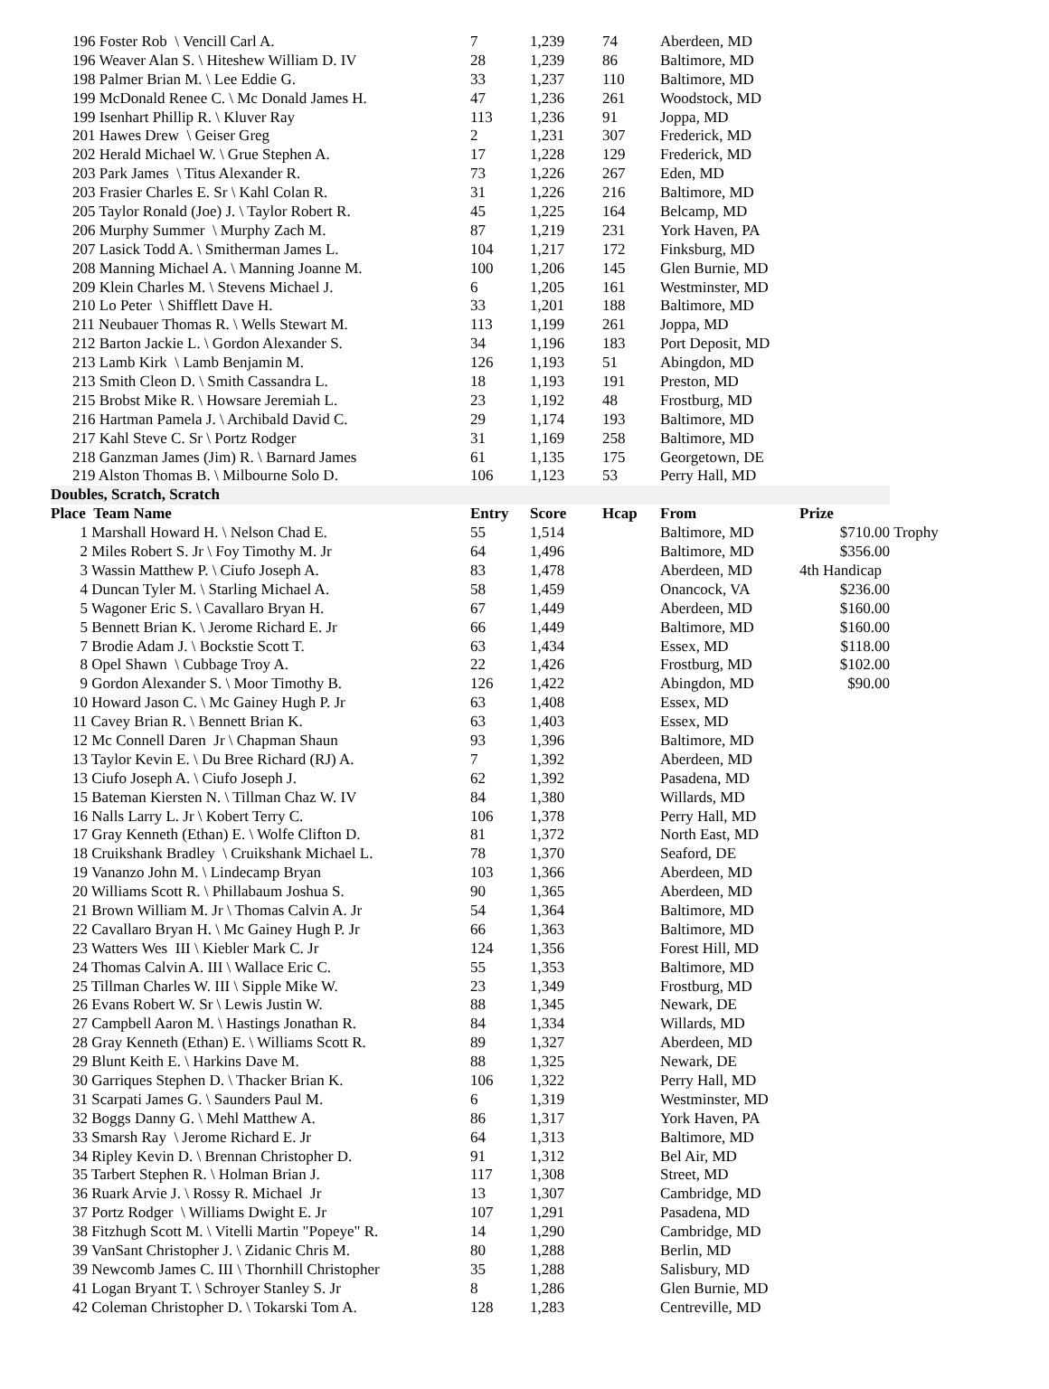| 196 Foster Rob \ Vencill Carl A. | 7 | 1,239 | 74 | Aberdeen, MD | | |
| 196 Weaver Alan S. \ Hiteshew William D. IV | 28 | 1,239 | 86 | Baltimore, MD | | |
| 198 Palmer Brian M. \ Lee Eddie G. | 33 | 1,237 | 110 | Baltimore, MD | | |
| 199 McDonald Renee C. \ Mc Donald James H. | 47 | 1,236 | 261 | Woodstock, MD | | |
| 199 Isenhart Phillip R. \ Kluver Ray | 113 | 1,236 | 91 | Joppa, MD | | |
| 201 Hawes Drew \ Geiser Greg | 2 | 1,231 | 307 | Frederick, MD | | |
| 202 Herald Michael W. \ Grue Stephen A. | 17 | 1,228 | 129 | Frederick, MD | | |
| 203 Park James \ Titus Alexander R. | 73 | 1,226 | 267 | Eden, MD | | |
| 203 Frasier Charles E. Sr \ Kahl Colan R. | 31 | 1,226 | 216 | Baltimore, MD | | |
| 205 Taylor Ronald (Joe) J. \ Taylor Robert R. | 45 | 1,225 | 164 | Belcamp, MD | | |
| 206 Murphy Summer \ Murphy Zach M. | 87 | 1,219 | 231 | York Haven, PA | | |
| 207 Lasick Todd A. \ Smitherman James L. | 104 | 1,217 | 172 | Finksburg, MD | | |
| 208 Manning Michael A. \ Manning Joanne M. | 100 | 1,206 | 145 | Glen Burnie, MD | | |
| 209 Klein Charles M. \ Stevens Michael J. | 6 | 1,205 | 161 | Westminster, MD | | |
| 210 Lo Peter \ Shifflett Dave H. | 33 | 1,201 | 188 | Baltimore, MD | | |
| 211 Neubauer Thomas R. \ Wells Stewart M. | 113 | 1,199 | 261 | Joppa, MD | | |
| 212 Barton Jackie L. \ Gordon Alexander S. | 34 | 1,196 | 183 | Port Deposit, MD | | |
| 213 Lamb Kirk \ Lamb Benjamin M. | 126 | 1,193 | 51 | Abingdon, MD | | |
| 213 Smith Cleon D. \ Smith Cassandra L. | 18 | 1,193 | 191 | Preston, MD | | |
| 215 Brobst Mike R. \ Howsare Jeremiah L. | 23 | 1,192 | 48 | Frostburg, MD | | |
| 216 Hartman Pamela J. \ Archibald David C. | 29 | 1,174 | 193 | Baltimore, MD | | |
| 217 Kahl Steve C. Sr \ Portz Rodger | 31 | 1,169 | 258 | Baltimore, MD | | |
| 218 Ganzman James (Jim) R. \ Barnard James | 61 | 1,135 | 175 | Georgetown, DE | | |
| 219 Alston Thomas B. \ Milbourne Solo D. | 106 | 1,123 | 53 | Perry Hall, MD | | |
| Doubles, Scratch, Scratch | | | | | | |
| Place Team Name | Entry | Score | Hcap | From | Prize | |
| 1 Marshall Howard H. \ Nelson Chad E. | 55 | 1,514 | | Baltimore, MD | $710.00 | Trophy |
| 2 Miles Robert S. Jr \ Foy Timothy M. Jr | 64 | 1,496 | | Baltimore, MD | $356.00 | |
| 3 Wassin Matthew P. \ Ciufo Joseph A. | 83 | 1,478 | | Aberdeen, MD | 4th Handicap | |
| 4 Duncan Tyler M. \ Starling Michael A. | 58 | 1,459 | | Onancock, VA | $236.00 | |
| 5 Wagoner Eric S. \ Cavallaro Bryan H. | 67 | 1,449 | | Aberdeen, MD | $160.00 | |
| 5 Bennett Brian K. \ Jerome Richard E. Jr | 66 | 1,449 | | Baltimore, MD | $160.00 | |
| 7 Brodie Adam J. \ Bockstie Scott T. | 63 | 1,434 | | Essex, MD | $118.00 | |
| 8 Opel Shawn \ Cubbage Troy A. | 22 | 1,426 | | Frostburg, MD | $102.00 | |
| 9 Gordon Alexander S. \ Moor Timothy B. | 126 | 1,422 | | Abingdon, MD | $90.00 | |
| 10 Howard Jason C. \ Mc Gainey Hugh P. Jr | 63 | 1,408 | | Essex, MD | | |
| 11 Cavey Brian R. \ Bennett Brian K. | 63 | 1,403 | | Essex, MD | | |
| 12 Mc Connell Daren Jr \ Chapman Shaun | 93 | 1,396 | | Baltimore, MD | | |
| 13 Taylor Kevin E. \ Du Bree Richard (RJ) A. | 7 | 1,392 | | Aberdeen, MD | | |
| 13 Ciufo Joseph A. \ Ciufo Joseph J. | 62 | 1,392 | | Pasadena, MD | | |
| 15 Bateman Kiersten N. \ Tillman Chaz W. IV | 84 | 1,380 | | Willards, MD | | |
| 16 Nalls Larry L. Jr \ Kobert Terry C. | 106 | 1,378 | | Perry Hall, MD | | |
| 17 Gray Kenneth (Ethan) E. \ Wolfe Clifton D. | 81 | 1,372 | | North East, MD | | |
| 18 Cruikshank Bradley \ Cruikshank Michael L. | 78 | 1,370 | | Seaford, DE | | |
| 19 Vananzo John M. \ Lindecamp Bryan | 103 | 1,366 | | Aberdeen, MD | | |
| 20 Williams Scott R. \ Phillabaum Joshua S. | 90 | 1,365 | | Aberdeen, MD | | |
| 21 Brown William M. Jr \ Thomas Calvin A. Jr | 54 | 1,364 | | Baltimore, MD | | |
| 22 Cavallaro Bryan H. \ Mc Gainey Hugh P. Jr | 66 | 1,363 | | Baltimore, MD | | |
| 23 Watters Wes III \ Kiebler Mark C. Jr | 124 | 1,356 | | Forest Hill, MD | | |
| 24 Thomas Calvin A. III \ Wallace Eric C. | 55 | 1,353 | | Baltimore, MD | | |
| 25 Tillman Charles W. III \ Sipple Mike W. | 23 | 1,349 | | Frostburg, MD | | |
| 26 Evans Robert W. Sr \ Lewis Justin W. | 88 | 1,345 | | Newark, DE | | |
| 27 Campbell Aaron M. \ Hastings Jonathan R. | 84 | 1,334 | | Willards, MD | | |
| 28 Gray Kenneth (Ethan) E. \ Williams Scott R. | 89 | 1,327 | | Aberdeen, MD | | |
| 29 Blunt Keith E. \ Harkins Dave M. | 88 | 1,325 | | Newark, DE | | |
| 30 Garriques Stephen D. \ Thacker Brian K. | 106 | 1,322 | | Perry Hall, MD | | |
| 31 Scarpati James G. \ Saunders Paul M. | 6 | 1,319 | | Westminster, MD | | |
| 32 Boggs Danny G. \ Mehl Matthew A. | 86 | 1,317 | | York Haven, PA | | |
| 33 Smarsh Ray \ Jerome Richard E. Jr | 64 | 1,313 | | Baltimore, MD | | |
| 34 Ripley Kevin D. \ Brennan Christopher D. | 91 | 1,312 | | Bel Air, MD | | |
| 35 Tarbert Stephen R. \ Holman Brian J. | 117 | 1,308 | | Street, MD | | |
| 36 Ruark Arvie J. \ Rossy R. Michael Jr | 13 | 1,307 | | Cambridge, MD | | |
| 37 Portz Rodger \ Williams Dwight E. Jr | 107 | 1,291 | | Pasadena, MD | | |
| 38 Fitzhugh Scott M. \ Vitelli Martin "Popeye" R. | 14 | 1,290 | | Cambridge, MD | | |
| 39 VanSant Christopher J. \ Zidanic Chris M. | 80 | 1,288 | | Berlin, MD | | |
| 39 Newcomb James C. III \ Thornhill Christopher | 35 | 1,288 | | Salisbury, MD | | |
| 41 Logan Bryant T. \ Schroyer Stanley S. Jr | 8 | 1,286 | | Glen Burnie, MD | | |
| 42 Coleman Christopher D. \ Tokarski Tom A. | 128 | 1,283 | | Centreville, MD | | |